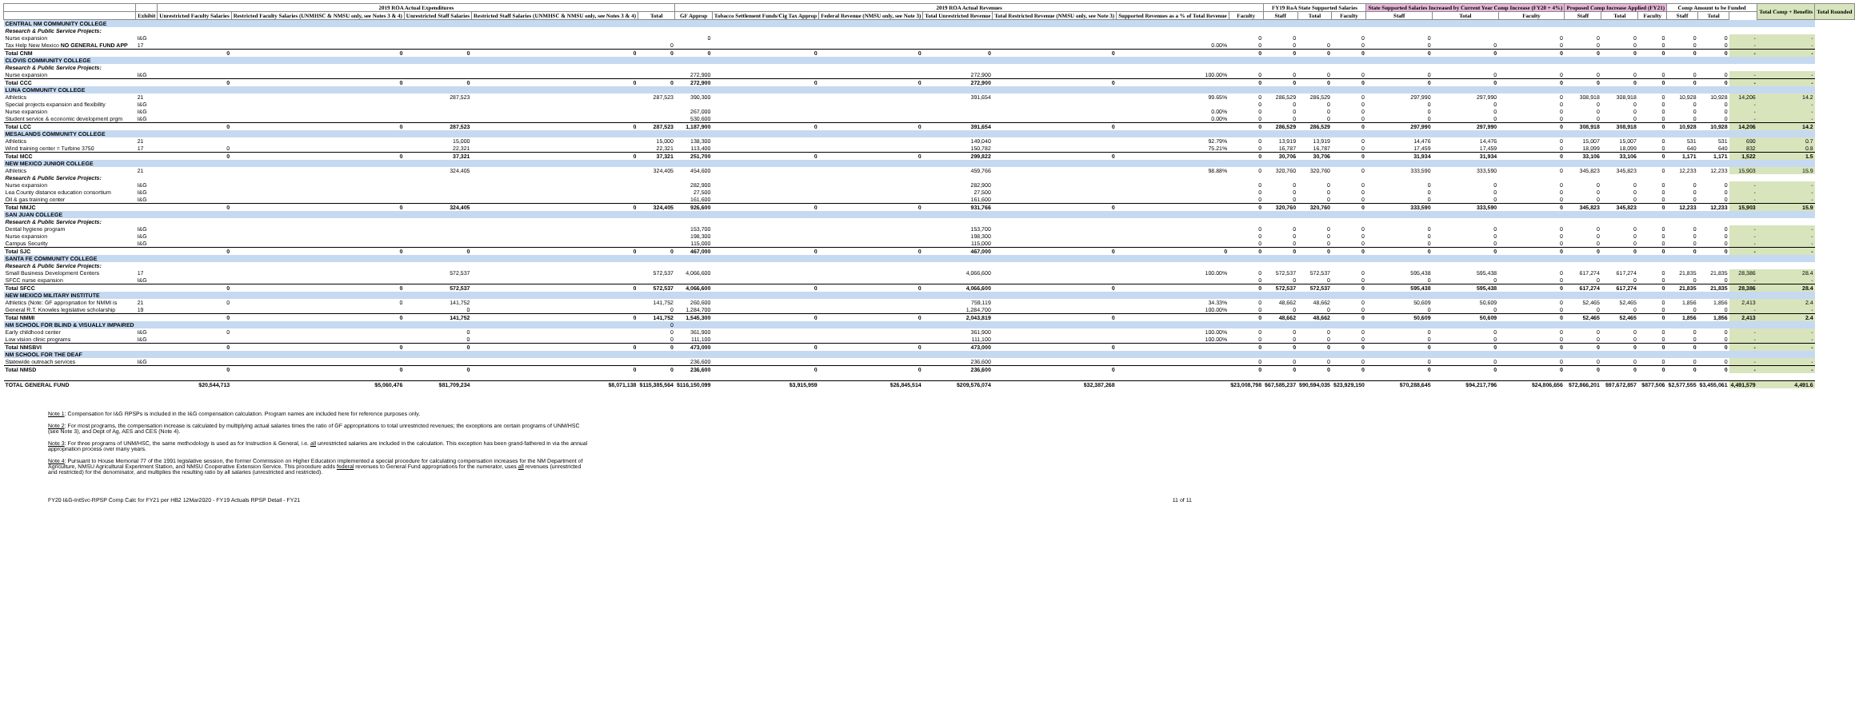| | | 2019 ROA Actual Expenditures | | | | | 2019 ROA Actual Revenues | | | | | | | FY19 RoA State Supported Salaries | | | State Supported Salaries Increased by Current Year Comp Increase (FY20 + 4%) | | | Proposed Comp Increase Applied (FY21) | | | Comp Amount to be Funded | | | Total Comp + Benefits | Total Rounded |
| --- | --- | --- | --- | --- | --- | --- | --- | --- | --- | --- | --- | --- | --- | --- | --- | --- | --- | --- | --- | --- | --- | --- | --- | --- | --- | --- | --- |
| | Exhibit | Unrestricted Faculty Salaries | Restricted Faculty Salaries (UNMHSC & NMSU only, see Notes 3 & 4) | Unrestricted Staff Salaries | Restricted Staff Salaries (UNMHSC & NMSU only, see Notes 3 & 4) | Total | GF Approp | Tobacco Settlement Funds/Cig Tax Approp | Federal Revenue (NMSU only, see Note 3) | Total Unrestricted Revenue | Total Restricted Revenue (NMSU only, see Note 3) | Supported Revenues as a % of Total Revenue | Faculty | Staff | Total | Faculty | Staff | Total | Faculty | Staff | Total | Faculty | Staff | Total | | | |
| CENTRAL NM COMMUNITY COLLEGE | | | | | | | | | | | | | | | | | | | | | | | | | | | |
| Research & Public Service Projects: | | | | | | | | | | | | | | | | | | | | | | | | | | | |
| Nurse expansion | I&G | | | | | | 0 | | | | | | 0 | 0 | | 0 | 0 | | 0 | 0 | 0 | 0 | 0 | 0 | - | - | |
| Tax Help New Mexico NO GENERAL FUND APP | 17 | | | | | 0 | | | | | | 0.00% | 0 | 0 | 0 | 0 | 0 | 0 | 0 | 0 | 0 | 0 | 0 | 0 | - | - | |
| Total CNM | | 0 | 0 | 0 | 0 | 0 | 0 | 0 | 0 | 0 | 0 | | 0 | 0 | 0 | 0 | 0 | 0 | 0 | 0 | 0 | 0 | 0 | 0 | - | - | |
| CLOVIS COMMUNITY COLLEGE | | | | | | | | | | | | | | | | | | | | | | | | | | | |
| Research & Public Service Projects: | | | | | | | | | | | | | | | | | | | | | | | | | | | |
| Nurse expansion | I&G | | | | | | 272,900 | | | 272,900 | | 100.00% | 0 | 0 | 0 | 0 | 0 | 0 | 0 | 0 | 0 | 0 | 0 | 0 | - | - | |
| Total CCC | | 0 | 0 | 0 | 0 | 0 | 272,900 | 0 | 0 | 272,900 | 0 | | 0 | 0 | 0 | 0 | 0 | 0 | 0 | 0 | 0 | 0 | 0 | 0 | - | - | |
| LUNA COMMUNITY COLLEGE | | | | | | | | | | | | | | | | | | | | | | | | | | | |
| Athletics | 21 | | | 287,523 | | 287,523 | 390,300 | | | 391,654 | | 99.65% | 0 | 286,529 | 286,529 | 0 | 297,990 | 297,990 | 0 | 308,918 | 308,918 | 0 | 10,928 | 10,928 | 14,206 | 14.2 | |
| Special projects expansion and flexibility | I&G | | | | | | | | | | | | 0 | 0 | 0 | 0 | 0 | 0 | 0 | 0 | 0 | 0 | 0 | 0 | - | - | |
| Nurse expansion | I&G | | | | | | 267,000 | | | | | 0.00% | 0 | 0 | 0 | 0 | 0 | 0 | 0 | 0 | 0 | 0 | 0 | 0 | - | - | |
| Student service & economic development prgm | I&G | | | | | | 530,600 | | | | | 0.00% | 0 | 0 | 0 | 0 | 0 | 0 | 0 | 0 | 0 | 0 | 0 | 0 | - | - | |
| Total LCC | | 0 | 0 | 287,523 | 0 | 287,523 | 1,187,900 | 0 | 0 | 391,654 | 0 | | 0 | 286,529 | 286,529 | 0 | 297,990 | 297,990 | 0 | 308,918 | 308,918 | 0 | 10,928 | 10,928 | 14,206 | 14.2 | |
| MESALANDS COMMUNITY COLLEGE | | | | | | | | | | | | | | | | | | | | | | | | | | | |
| Athletics | 21 | | | 15,000 | | 15,000 | 138,300 | | | 149,040 | | 92.79% | 0 | 13,919 | 13,919 | 0 | 14,476 | 14,476 | 0 | 15,007 | 15,007 | 0 | 531 | 531 | 690 | 0.7 | |
| Wind training center = Turbine 3750 | 17 | 0 | | 22,321 | | 22,321 | 113,400 | | | 150,782 | | 75.21% | 0 | 16,787 | 16,787 | 0 | 17,459 | 17,459 | 0 | 18,099 | 18,099 | 0 | 640 | 640 | 832 | 0.8 | |
| Total MCC | | 0 | 0 | 37,321 | 0 | 37,321 | 251,700 | 0 | 0 | 299,822 | 0 | | 0 | 30,706 | 30,706 | 0 | 31,934 | 31,934 | 0 | 33,106 | 33,106 | 0 | 1,171 | 1,171 | 1,522 | 1.5 | |
| NEW MEXICO JUNIOR COLLEGE | | | | | | | | | | | | | | | | | | | | | | | | | | | |
| Athletics | 21 | | | 324,405 | | 324,405 | 454,600 | | | 459,766 | | 98.88% | 0 | 320,760 | 320,760 | 0 | 333,590 | 333,590 | 0 | 345,823 | 345,823 | 0 | 12,233 | 12,233 | 15,903 | 15.9 | |
| Research & Public Service Projects: | | | | | | | | | | | | | | | | | | | | | | | | | | | |
| Nurse expansion | I&G | | | | | | 282,900 | | | 282,900 | | | 0 | 0 | 0 | 0 | 0 | 0 | 0 | 0 | 0 | 0 | 0 | 0 | - | - | |
| Lea County distance education consortium | I&G | | | | | | 27,500 | | | 27,500 | | | 0 | 0 | 0 | 0 | 0 | 0 | 0 | 0 | 0 | 0 | 0 | 0 | - | - | |
| Oil & gas training center | I&G | | | | | | 161,600 | | | 161,600 | | | 0 | 0 | 0 | 0 | 0 | 0 | 0 | 0 | 0 | 0 | 0 | 0 | - | - | |
| Total NMJC | | 0 | 0 | 324,405 | 0 | 324,405 | 926,600 | 0 | 0 | 931,766 | 0 | | 0 | 320,760 | 320,760 | 0 | 333,590 | 333,590 | 0 | 345,823 | 345,823 | 0 | 12,233 | 12,233 | 15,903 | 15.9 | |
| SAN JUAN COLLEGE | | | | | | | | | | | | | | | | | | | | | | | | | | | |
| Research & Public Service Projects: | | | | | | | | | | | | | | | | | | | | | | | | | | | |
| Dental hygiene program | I&G | | | | | | 153,700 | | | 153,700 | | | 0 | 0 | 0 | 0 | 0 | 0 | 0 | 0 | 0 | 0 | 0 | 0 | - | - | |
| Nurse expansion | I&G | | | | | | 198,300 | | | 198,300 | | | 0 | 0 | 0 | 0 | 0 | 0 | 0 | 0 | 0 | 0 | 0 | 0 | - | - | |
| Campus Security | I&G | | | | | | 115,000 | | | 115,000 | | | 0 | 0 | 0 | 0 | 0 | 0 | 0 | 0 | 0 | 0 | 0 | 0 | - | - | |
| Total SJC | | 0 | 0 | 0 | 0 | 0 | 467,000 | 0 | 0 | 467,000 | 0 | 0 | 0 | 0 | 0 | 0 | 0 | 0 | 0 | 0 | 0 | 0 | 0 | 0 | - | - | |
| SANTA FE COMMUNITY COLLEGE | | | | | | | | | | | | | | | | | | | | | | | | | | | |
| Research & Public Service Projects: | | | | | | | | | | | | | | | | | | | | | | | | | | | |
| Small Business Development Centers | 17 | | | 572,537 | | 572,537 | 4,066,600 | | | 4,066,600 | | 100.00% | 0 | 572,537 | 572,537 | 0 | 595,438 | 595,438 | 0 | 617,274 | 617,274 | 0 | 21,835 | 21,835 | 28,386 | 28.4 | |
| SFCC nurse expansion | I&G | | | | | | | | | | | | 0 | 0 | 0 | 0 | 0 | 0 | 0 | 0 | 0 | 0 | 0 | 0 | - | - | |
| Total SFCC | | 0 | 0 | 572,537 | 0 | 572,537 | 4,066,600 | 0 | 0 | 4,066,600 | 0 | | 0 | 572,537 | 572,537 | 0 | 595,438 | 595,438 | 0 | 617,274 | 617,274 | 0 | 21,835 | 21,835 | 28,386 | 28.4 | |
| NEW MEXICO MILITARY INSTITUTE | | | | | | | | | | | | | | | | | | | | | | | | | | | |
| Athletics (Note: GF appropriation for NMMI is | 21 | 0 | 0 | 141,752 | | 141,752 | 260,600 | | | 759,119 | | 34.33% | 0 | 48,662 | 48,662 | 0 | 50,609 | 50,609 | 0 | 52,465 | 52,465 | 0 | 1,856 | 1,856 | 2,413 | 2.4 | |
| General R.T. Knowles legislative scholarship | 19 | | | 0 | | 0 | 1,284,700 | | | 1,284,700 | | 100.00% | 0 | 0 | 0 | 0 | 0 | 0 | 0 | 0 | 0 | 0 | 0 | 0 | - | - | |
| Total NMMI | | 0 | 0 | 141,752 | 0 | 141,752 | 1,545,300 | 0 | 0 | 2,043,819 | 0 | | 0 | 48,662 | 48,662 | 0 | 50,609 | 50,609 | 0 | 52,465 | 52,465 | 0 | 1,856 | 1,856 | 2,413 | 2.4 | |
| NM SCHOOL FOR BLIND & VISUALLY IMPAIRED | | | | | | 0 | | | | | | | | | | | | | | | | | | | | | |
| Early childhood center | I&G | 0 | | 0 | | 0 | 361,900 | | | 361,900 | | 100.00% | 0 | 0 | 0 | 0 | 0 | 0 | 0 | 0 | 0 | 0 | 0 | 0 | - | - | |
| Low vision clinic programs | I&G | | | 0 | | 0 | 111,100 | | | 111,100 | | 100.00% | 0 | 0 | 0 | 0 | 0 | 0 | 0 | 0 | 0 | 0 | 0 | 0 | - | - | |
| Total NMSBVI | | 0 | 0 | 0 | 0 | 0 | 473,000 | 0 | 0 | 473,000 | 0 | | 0 | 0 | 0 | 0 | 0 | 0 | 0 | 0 | 0 | 0 | 0 | 0 | - | - | |
| NM SCHOOL FOR THE DEAF | | | | | | | | | | | | | | | | | | | | | | | | | | | |
| Statewide outreach services | I&G | | | | | | 236,600 | | | 236,600 | | | 0 | 0 | 0 | 0 | 0 | 0 | 0 | 0 | 0 | 0 | 0 | 0 | - | - | |
| Total NMSD | | 0 | 0 | 0 | 0 | 0 | 236,600 | 0 | 0 | 236,600 | 0 | | 0 | 0 | 0 | 0 | 0 | 0 | 0 | 0 | 0 | 0 | 0 | 0 | - | - | |
| TOTAL GENERAL FUND | | $20,544,713 | $5,060,476 | $81,709,234 | $8,071,138 | $115,385,564 | $116,150,099 | $3,915,959 | $26,845,514 | $209,576,074 | $32,387,268 | | $23,008,798 | $67,585,237 | $90,594,035 | $23,929,150 | $70,288,645 | $94,217,796 | $24,806,656 | $72,866,201 | $97,672,857 | $877,506 | $2,577,555 | $3,455,061 | 4,491,579 | 4,491.6 | |
Note 1: Compensation for I&G RPSPs is included in the I&G compensation calculation. Program names are included here for reference purposes only.
Note 2: For most programs, the compensation increase is calculated by multiplying actual salaries times the ratio of GF appropriations to total unrestricted revenues; the exceptions are certain programs of UNM/HSC (see Note 3), and Dept of Ag, AES and CES (Note 4).
Note 3: For three programs of UNM/HSC, the same methodology is used as for Instruction & General, i.e. all unrestricted salaries are included in the calculation. This exception has been grand-fathered in via the annual appropriation process over many years.
Note 4: Pursuant to House Memorial 77 of the 1991 legislative session, the former Commission on Higher Education implemented a special procedure for calculating compensation increases for the NM Department of Agriculture, NMSU Agricultural Experiment Station, and NMSU Cooperative Extension Service. This procedure adds federal revenues to General Fund appropriations for the numerator, uses all revenues (unrestricted and restricted) for the denominator, and multiplies the resulting ratio by all salaries (unrestricted and restricted).
FY20 I&G-IntSvc-RPSP Comp Calc for FY21 per HB2 12Mar2020 - FY19 Actuals RPSP Detail - FY21 11 of 11